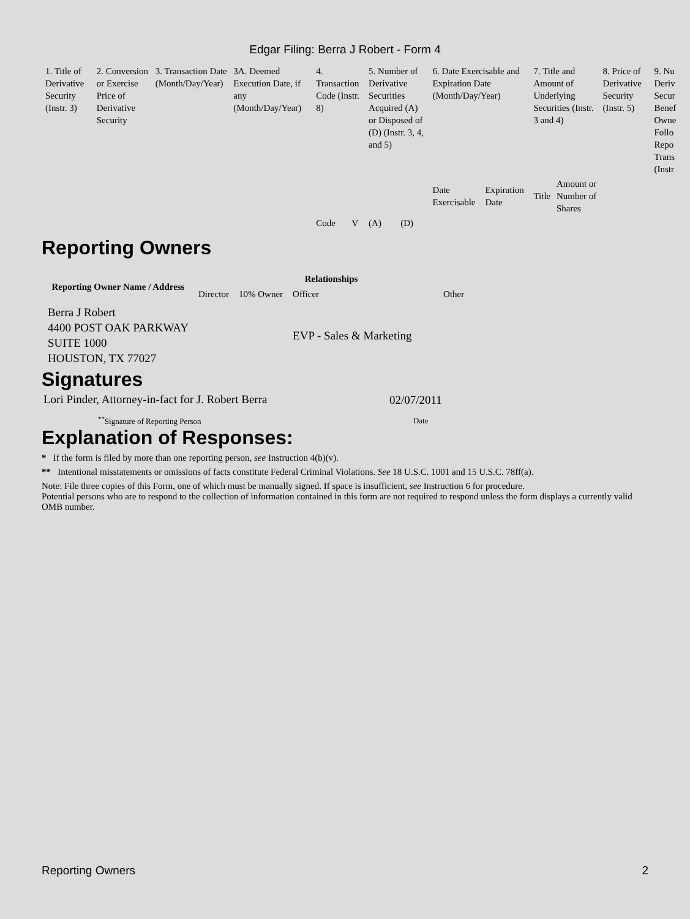Edgar Filing: Berra J Robert - Form 4
| 1. Title of Derivative Security (Instr. 3) | 2. Conversion or Exercise Price of Derivative Security | 3. Transaction Date (Month/Day/Year) | 3A. Deemed Execution Date, if any (Month/Day/Year) | 4. Transaction Code (Instr. 8) | | 5. Number of Derivative Securities Acquired (A) or Disposed of (D) (Instr. 3, 4, and 5) | | 6. Date Exercisable and Expiration Date (Month/Day/Year) | | 7. Title and Amount of Underlying Securities (Instr. 3 and 4) | | 8. Price of Derivative Security (Instr. 5) | 9. Nu Deriv Secur Benef Owne Follo Repo Trans (Instr |
| --- | --- | --- | --- | --- | --- | --- | --- | --- | --- | --- | --- | --- | --- |
| | | | | | | | | Date Exercisable | Expiration Date | Title | Amount or Number of Shares | | |
| | | | | Code | V | (A) | (D) | | | | | | |
Reporting Owners
| Reporting Owner Name / Address | Relationships | | | |
| --- | --- | --- | --- | --- |
| | Director | 10% Owner | Officer | Other |
| Berra J Robert 4400 POST OAK PARKWAY SUITE 1000 HOUSTON, TX 77027 | | | EVP - Sales & Marketing | |
Signatures
| Lori Pinder, Attorney-in-fact for J. Robert Berra | 02/07/2011 |
| <sup>**</sup> Signature of Reporting Person | Date |
Explanation of Responses:
* If the form is filed by more than one reporting person, see Instruction 4(b)(v).
** Intentional misstatements or omissions of facts constitute Federal Criminal Violations. See 18 U.S.C. 1001 and 15 U.S.C. 78ff(a).
Note: File three copies of this Form, one of which must be manually signed. If space is insufficient, see Instruction 6 for procedure.
Potential persons who are to respond to the collection of information contained in this form are not required to respond unless the form displays a currently valid OMB number.
Reporting Owners 2